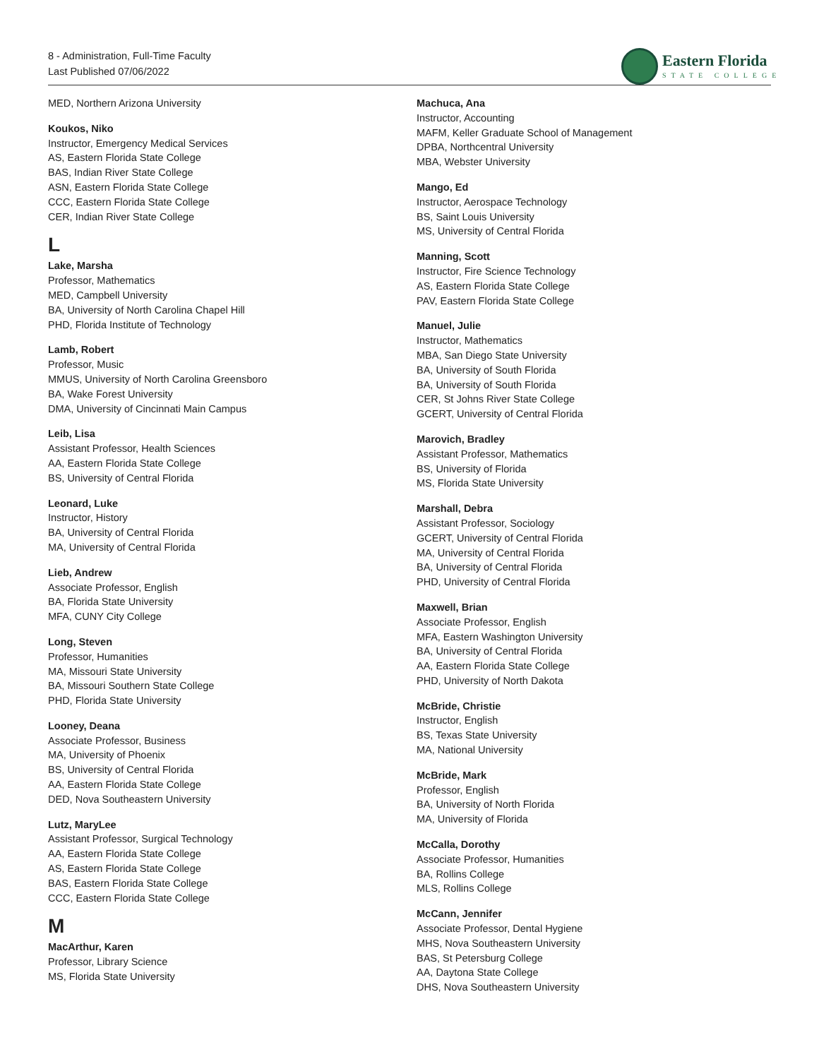8 - Administration, Full-Time Faculty
Last Published 07/06/2022
Eastern Florida
STATE COLLEGE
MED, Northern Arizona University
Koukos, Niko
Instructor, Emergency Medical Services
AS, Eastern Florida State College
BAS, Indian River State College
ASN, Eastern Florida State College
CCC, Eastern Florida State College
CER, Indian River State College
L
Lake, Marsha
Professor, Mathematics
MED, Campbell University
BA, University of North Carolina Chapel Hill
PHD, Florida Institute of Technology
Lamb, Robert
Professor, Music
MMUS, University of North Carolina Greensboro
BA, Wake Forest University
DMA, University of Cincinnati Main Campus
Leib, Lisa
Assistant Professor, Health Sciences
AA, Eastern Florida State College
BS, University of Central Florida
Leonard, Luke
Instructor, History
BA, University of Central Florida
MA, University of Central Florida
Lieb, Andrew
Associate Professor, English
BA, Florida State University
MFA, CUNY City College
Long, Steven
Professor, Humanities
MA, Missouri State University
BA, Missouri Southern State College
PHD, Florida State University
Looney, Deana
Associate Professor, Business
MA, University of Phoenix
BS, University of Central Florida
AA, Eastern Florida State College
DED, Nova Southeastern University
Lutz, MaryLee
Assistant Professor, Surgical Technology
AA, Eastern Florida State College
AS, Eastern Florida State College
BAS, Eastern Florida State College
CCC, Eastern Florida State College
M
MacArthur, Karen
Professor, Library Science
MS, Florida State University
Machuca, Ana
Instructor, Accounting
MAFM, Keller Graduate School of Management
DPBA, Northcentral University
MBA, Webster University
Mango, Ed
Instructor, Aerospace Technology
BS, Saint Louis University
MS, University of Central Florida
Manning, Scott
Instructor, Fire Science Technology
AS, Eastern Florida State College
PAV, Eastern Florida State College
Manuel, Julie
Instructor, Mathematics
MBA, San Diego State University
BA, University of South Florida
BA, University of South Florida
CER, St Johns River State College
GCERT, University of Central Florida
Marovich, Bradley
Assistant Professor, Mathematics
BS, University of Florida
MS, Florida State University
Marshall, Debra
Assistant Professor, Sociology
GCERT, University of Central Florida
MA, University of Central Florida
BA, University of Central Florida
PHD, University of Central Florida
Maxwell, Brian
Associate Professor, English
MFA, Eastern Washington University
BA, University of Central Florida
AA, Eastern Florida State College
PHD, University of North Dakota
McBride, Christie
Instructor, English
BS, Texas State University
MA, National University
McBride, Mark
Professor, English
BA, University of North Florida
MA, University of Florida
McCalla, Dorothy
Associate Professor, Humanities
BA, Rollins College
MLS, Rollins College
McCann, Jennifer
Associate Professor, Dental Hygiene
MHS, Nova Southeastern University
BAS, St Petersburg College
AA, Daytona State College
DHS, Nova Southeastern University